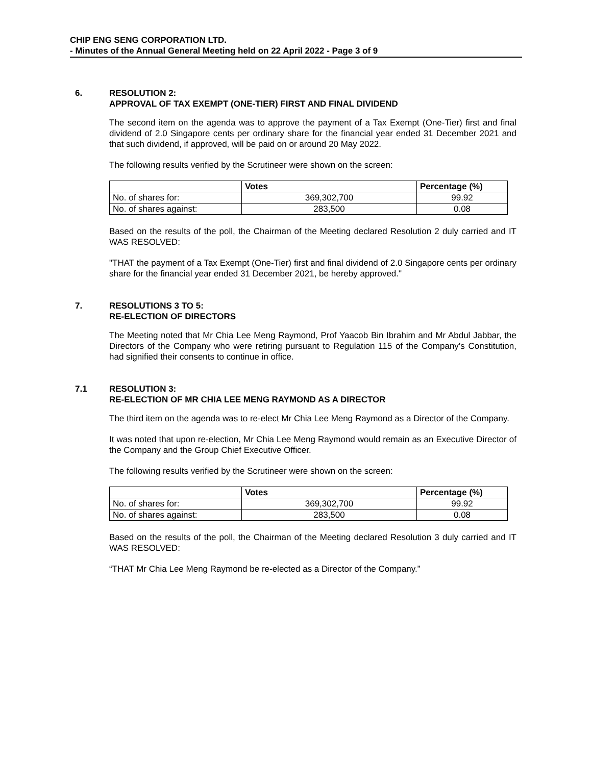CHIP ENG SENG CORPORATION LTD.
- Minutes of the Annual General Meeting held on 22 April 2022 - Page 3 of 9
6. RESOLUTION 2:
APPROVAL OF TAX EXEMPT (ONE-TIER) FIRST AND FINAL DIVIDEND
The second item on the agenda was to approve the payment of a Tax Exempt (One-Tier) first and final dividend of 2.0 Singapore cents per ordinary share for the financial year ended 31 December 2021 and that such dividend, if approved, will be paid on or around 20 May 2022.
The following results verified by the Scrutineer were shown on the screen:
| | Votes | Percentage (%) |
| --- | --- | --- |
| No. of shares for: | 369,302,700 | 99.92 |
| No. of shares against: | 283,500 | 0.08 |
Based on the results of the poll, the Chairman of the Meeting declared Resolution 2 duly carried and IT WAS RESOLVED:
"THAT the payment of a Tax Exempt (One-Tier) first and final dividend of 2.0 Singapore cents per ordinary share for the financial year ended 31 December 2021, be hereby approved."
7. RESOLUTIONS 3 TO 5:
RE-ELECTION OF DIRECTORS
The Meeting noted that Mr Chia Lee Meng Raymond, Prof Yaacob Bin Ibrahim and Mr Abdul Jabbar, the Directors of the Company who were retiring pursuant to Regulation 115 of the Company’s Constitution, had signified their consents to continue in office.
7.1 RESOLUTION 3:
RE-ELECTION OF MR CHIA LEE MENG RAYMOND AS A DIRECTOR
The third item on the agenda was to re-elect Mr Chia Lee Meng Raymond as a Director of the Company.
It was noted that upon re-election, Mr Chia Lee Meng Raymond would remain as an Executive Director of the Company and the Group Chief Executive Officer.
The following results verified by the Scrutineer were shown on the screen:
| | Votes | Percentage (%) |
| --- | --- | --- |
| No. of shares for: | 369,302,700 | 99.92 |
| No. of shares against: | 283,500 | 0.08 |
Based on the results of the poll, the Chairman of the Meeting declared Resolution 3 duly carried and IT WAS RESOLVED:
“THAT Mr Chia Lee Meng Raymond be re-elected as a Director of the Company.”